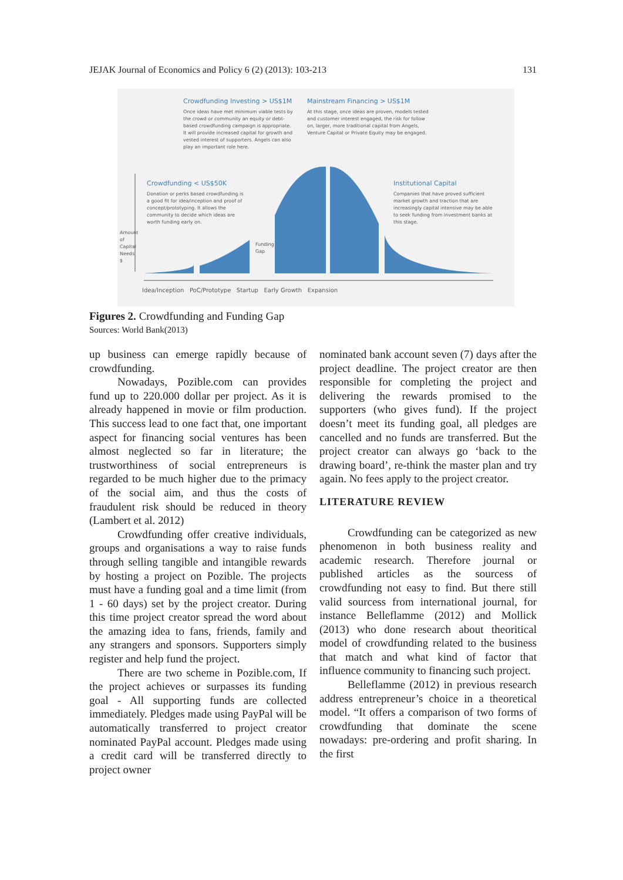JEJAK Journal of Economics and Policy 6 (2) (2013): 103-213 131
Crowdfunding Investing > US$1M
Once ideas have met minimum viable tests by the crowd or community an equity or debt-based crowdfunding campaign is appropriate. It will provide increased capital for growth and vested interest of supporters. Angels can also play an important role here.
Mainstream Financing > US$1M
At this stage, once ideas are proven, models tested and customer interest engaged, the risk for follow on, larger, more traditional capital from Angels, Venture Capital or Private Equity may be engaged.
Crowdfunding < US$50K
Donation or perks based crowdfunding is a good fit for idea/inception and proof of concept/prototyping. It allows the community to decide which ideas are worth funding early on.
Institutional Capital
Companies that have proved sufficient market growth and traction that are increasingly capital intensive may be able to seek funding from investment banks at this stage.
Amount of Capital Needs $
Funding Gap
Idea/Inception PoC/Prototype Startup Early Growth Expansion
Figures 2. Crowdfunding and Funding Gap
Sources: World Bank(2013)
up business can emerge rapidly because of crowdfunding.
Nowadays, Pozible.com can provides fund up to 220.000 dollar per project. As it is already happened in movie or film production. This success lead to one fact that, one important aspect for financing social ventures has been almost neglected so far in literature; the trustworthiness of social entrepreneurs is regarded to be much higher due to the primacy of the social aim, and thus the costs of fraudulent risk should be reduced in theory (Lambert et al. 2012)
Crowdfunding offer creative individuals, groups and organisations a way to raise funds through selling tangible and intangible rewards by hosting a project on Pozible. The projects must have a funding goal and a time limit (from 1 - 60 days) set by the project creator. During this time project creator spread the word about the amazing idea to fans, friends, family and any strangers and sponsors. Supporters simply register and help fund the project.
There are two scheme in Pozible.com, If the project achieves or surpasses its funding goal - All supporting funds are collected immediately. Pledges made using PayPal will be automatically transferred to project creator nominated PayPal account. Pledges made using a credit card will be transferred directly to project owner
nominated bank account seven (7) days after the project deadline. The project creator are then responsible for completing the project and delivering the rewards promised to the supporters (who gives fund). If the project doesn’t meet its funding goal, all pledges are cancelled and no funds are transferred. But the project creator can always go ‘back to the drawing board’, re-think the master plan and try again. No fees apply to the project creator.
LITERATURE REVIEW
Crowdfunding can be categorized as new phenomenon in both business reality and academic research. Therefore journal or published articles as the sourcess of crowdfunding not easy to find. But there still valid sourcess from international journal, for instance Belleflamme (2012) and Mollick (2013) who done research about theoritical model of crowdfunding related to the business that match and what kind of factor that influence community to financing such project.
Belleflamme (2012) in previous research address entrepreneur’s choice in a theoretical model. “It offers a comparison of two forms of crowdfunding that dominate the scene nowadays: pre-ordering and profit sharing. In the first